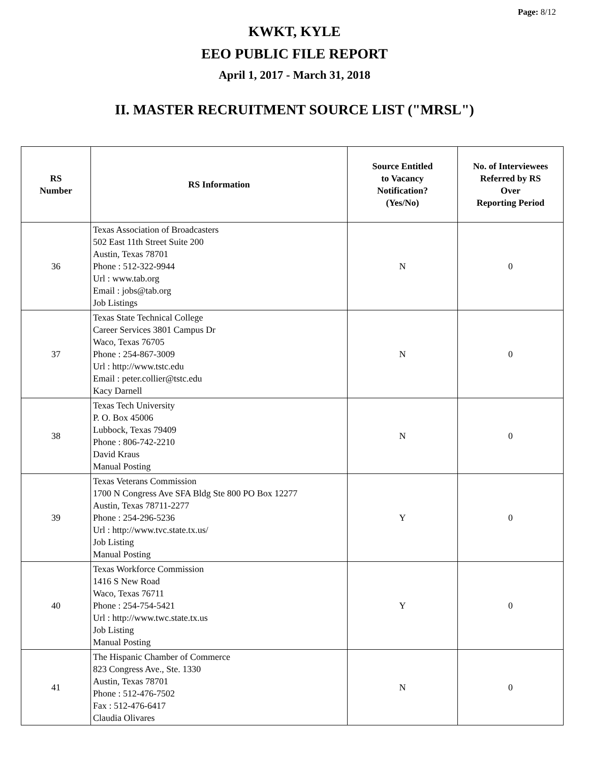Page: 8/12
KWKT, KYLE
EEO PUBLIC FILE REPORT
April 1, 2017 - March 31, 2018
II. MASTER RECRUITMENT SOURCE LIST ("MRSL")
| RS Number | RS Information | Source Entitled to Vacancy Notification? (Yes/No) | No. of Interviewees Referred by RS Over Reporting Period |
| --- | --- | --- | --- |
| 36 | Texas Association of Broadcasters 502 East 11th Street Suite 200 Austin, Texas 78701 Phone : 512-322-9944 Url : www.tab.org Email : jobs@tab.org Job Listings | N | 0 |
| 37 | Texas State Technical College Career Services 3801 Campus Dr Waco, Texas 76705 Phone : 254-867-3009 Url : http://www.tstc.edu Email : peter.collier@tstc.edu Kacy Darnell | N | 0 |
| 38 | Texas Tech University P. O. Box 45006 Lubbock, Texas 79409 Phone : 806-742-2210 David Kraus Manual Posting | N | 0 |
| 39 | Texas Veterans Commission 1700 N Congress Ave SFA Bldg Ste 800 PO Box 12277 Austin, Texas 78711-2277 Phone : 254-296-5236 Url : http://www.tvc.state.tx.us/ Job Listing Manual Posting | Y | 0 |
| 40 | Texas Workforce Commission 1416 S New Road Waco, Texas 76711 Phone : 254-754-5421 Url : http://www.twc.state.tx.us Job Listing Manual Posting | Y | 0 |
| 41 | The Hispanic Chamber of Commerce 823 Congress Ave., Ste. 1330 Austin, Texas 78701 Phone : 512-476-7502 Fax : 512-476-6417 Claudia Olivares | N | 0 |